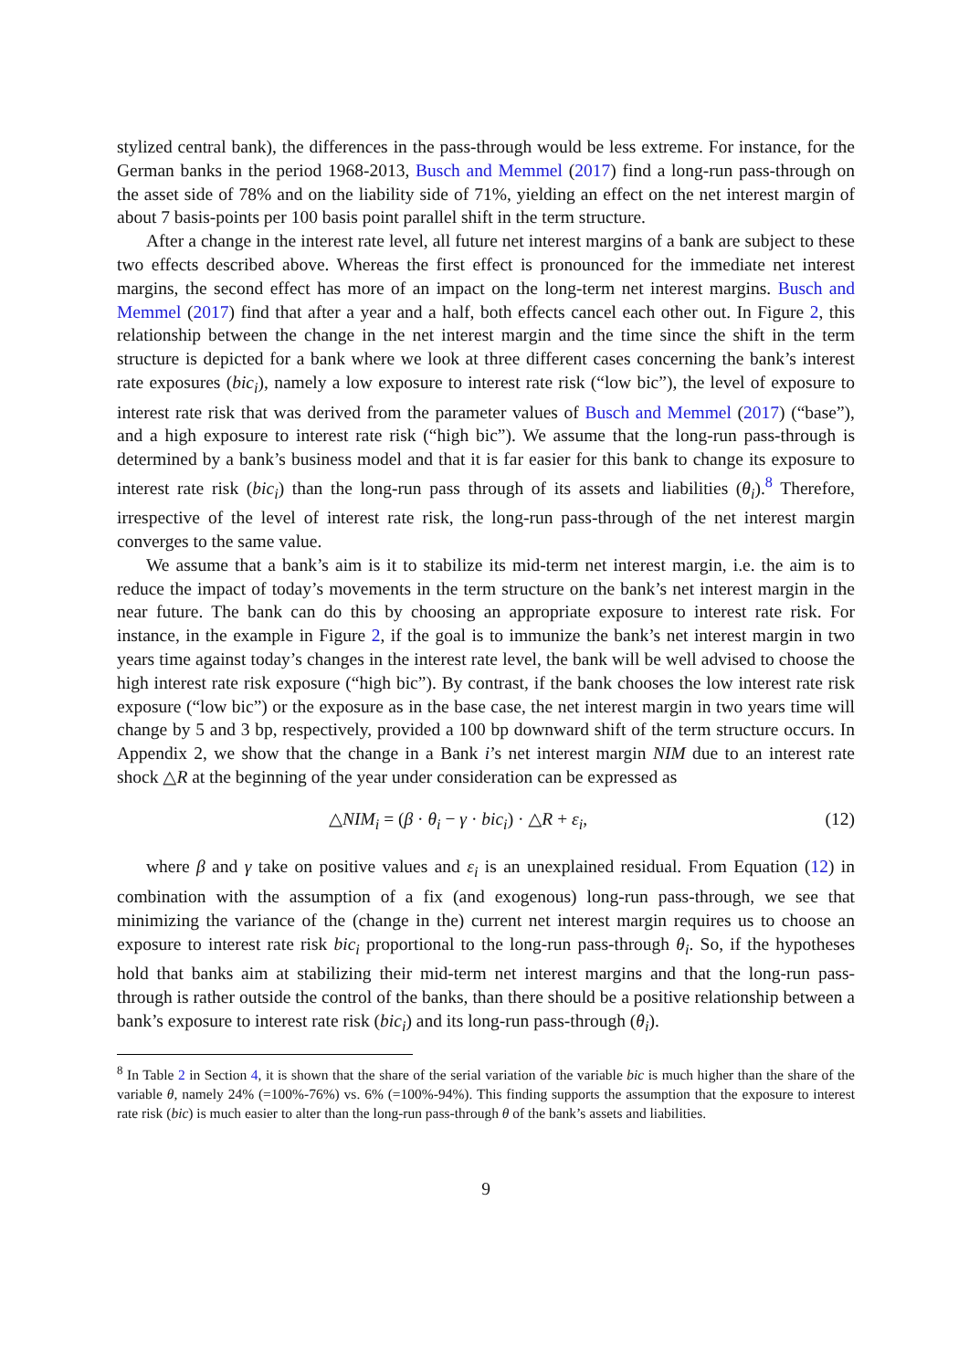stylized central bank), the differences in the pass-through would be less extreme. For instance, for the German banks in the period 1968-2013, Busch and Memmel (2017) find a long-run pass-through on the asset side of 78% and on the liability side of 71%, yielding an effect on the net interest margin of about 7 basis-points per 100 basis point parallel shift in the term structure.
After a change in the interest rate level, all future net interest margins of a bank are subject to these two effects described above. Whereas the first effect is pronounced for the immediate net interest margins, the second effect has more of an impact on the long-term net interest margins. Busch and Memmel (2017) find that after a year and a half, both effects cancel each other out. In Figure 2, this relationship between the change in the net interest margin and the time since the shift in the term structure is depicted for a bank where we look at three different cases concerning the bank’s interest rate exposures (bic<sub>i</sub>), namely a low exposure to interest rate risk (“low bic”), the level of exposure to interest rate risk that was derived from the parameter values of Busch and Memmel (2017) (“base”), and a high exposure to interest rate risk (“high bic”). We assume that the long-run pass-through is determined by a bank’s business model and that it is far easier for this bank to change its exposure to interest rate risk (bic<sub>i</sub>) than the long-run pass through of its assets and liabilities (θ<sub>i</sub>).<sup>8</sup> Therefore, irrespective of the level of interest rate risk, the long-run pass-through of the net interest margin converges to the same value.
We assume that a bank’s aim is it to stabilize its mid-term net interest margin, i.e. the aim is to reduce the impact of today’s movements in the term structure on the bank’s net interest margin in the near future. The bank can do this by choosing an appropriate exposure to interest rate risk. For instance, in the example in Figure 2, if the goal is to immunize the bank’s net interest margin in two years time against today’s changes in the interest rate level, the bank will be well advised to choose the high interest rate risk exposure (“high bic”). By contrast, if the bank chooses the low interest rate risk exposure (“low bic”) or the exposure as in the base case, the net interest margin in two years time will change by 5 and 3 bp, respectively, provided a 100 bp downward shift of the term structure occurs. In Appendix 2, we show that the change in a Bank i’s net interest margin NIM due to an interest rate shock △R at the beginning of the year under consideration can be expressed as
△NIM<sub>i</sub> = (β · θ<sub>i</sub> − γ · bic<sub>i</sub>) · △R + ε<sub>i</sub>, (12)
where β and γ take on positive values and ε<sub>i</sub> is an unexplained residual. From Equation (12) in combination with the assumption of a fix (and exogenous) long-run pass-through, we see that minimizing the variance of the (change in the) current net interest margin requires us to choose an exposure to interest rate risk bic<sub>i</sub> proportional to the long-run pass-through θ<sub>i</sub>. So, if the hypotheses hold that banks aim at stabilizing their mid-term net interest margins and that the long-run pass-through is rather outside the control of the banks, than there should be a positive relationship between a bank’s exposure to interest rate risk (bic<sub>i</sub>) and its long-run pass-through (θ<sub>i</sub>).
<sup>8</sup> In Table 2 in Section 4, it is shown that the share of the serial variation of the variable bic is much higher than the share of the variable θ, namely 24% (=100%-76%) vs. 6% (=100%-94%). This finding supports the assumption that the exposure to interest rate risk (bic) is much easier to alter than the long-run pass-through θ of the bank’s assets and liabilities.
9